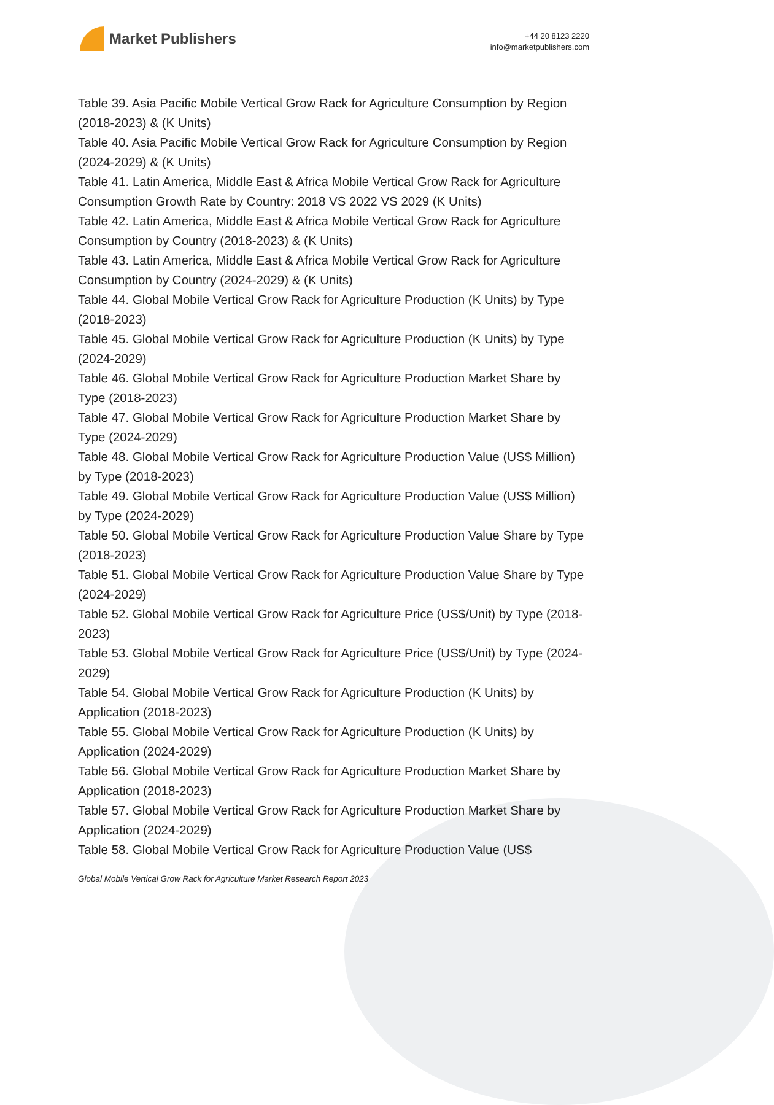Market Publishers
+44 20 8123 2220
info@marketpublishers.com
Table 39. Asia Pacific Mobile Vertical Grow Rack for Agriculture Consumption by Region (2018-2023) & (K Units)
Table 40. Asia Pacific Mobile Vertical Grow Rack for Agriculture Consumption by Region (2024-2029) & (K Units)
Table 41. Latin America, Middle East & Africa Mobile Vertical Grow Rack for Agriculture Consumption Growth Rate by Country: 2018 VS 2022 VS 2029 (K Units)
Table 42. Latin America, Middle East & Africa Mobile Vertical Grow Rack for Agriculture Consumption by Country (2018-2023) & (K Units)
Table 43. Latin America, Middle East & Africa Mobile Vertical Grow Rack for Agriculture Consumption by Country (2024-2029) & (K Units)
Table 44. Global Mobile Vertical Grow Rack for Agriculture Production (K Units) by Type (2018-2023)
Table 45. Global Mobile Vertical Grow Rack for Agriculture Production (K Units) by Type (2024-2029)
Table 46. Global Mobile Vertical Grow Rack for Agriculture Production Market Share by Type (2018-2023)
Table 47. Global Mobile Vertical Grow Rack for Agriculture Production Market Share by Type (2024-2029)
Table 48. Global Mobile Vertical Grow Rack for Agriculture Production Value (US$ Million) by Type (2018-2023)
Table 49. Global Mobile Vertical Grow Rack for Agriculture Production Value (US$ Million) by Type (2024-2029)
Table 50. Global Mobile Vertical Grow Rack for Agriculture Production Value Share by Type (2018-2023)
Table 51. Global Mobile Vertical Grow Rack for Agriculture Production Value Share by Type (2024-2029)
Table 52. Global Mobile Vertical Grow Rack for Agriculture Price (US$/Unit) by Type (2018-2023)
Table 53. Global Mobile Vertical Grow Rack for Agriculture Price (US$/Unit) by Type (2024-2029)
Table 54. Global Mobile Vertical Grow Rack for Agriculture Production (K Units) by Application (2018-2023)
Table 55. Global Mobile Vertical Grow Rack for Agriculture Production (K Units) by Application (2024-2029)
Table 56. Global Mobile Vertical Grow Rack for Agriculture Production Market Share by Application (2018-2023)
Table 57. Global Mobile Vertical Grow Rack for Agriculture Production Market Share by Application (2024-2029)
Table 58. Global Mobile Vertical Grow Rack for Agriculture Production Value (US$
Global Mobile Vertical Grow Rack for Agriculture Market Research Report 2023